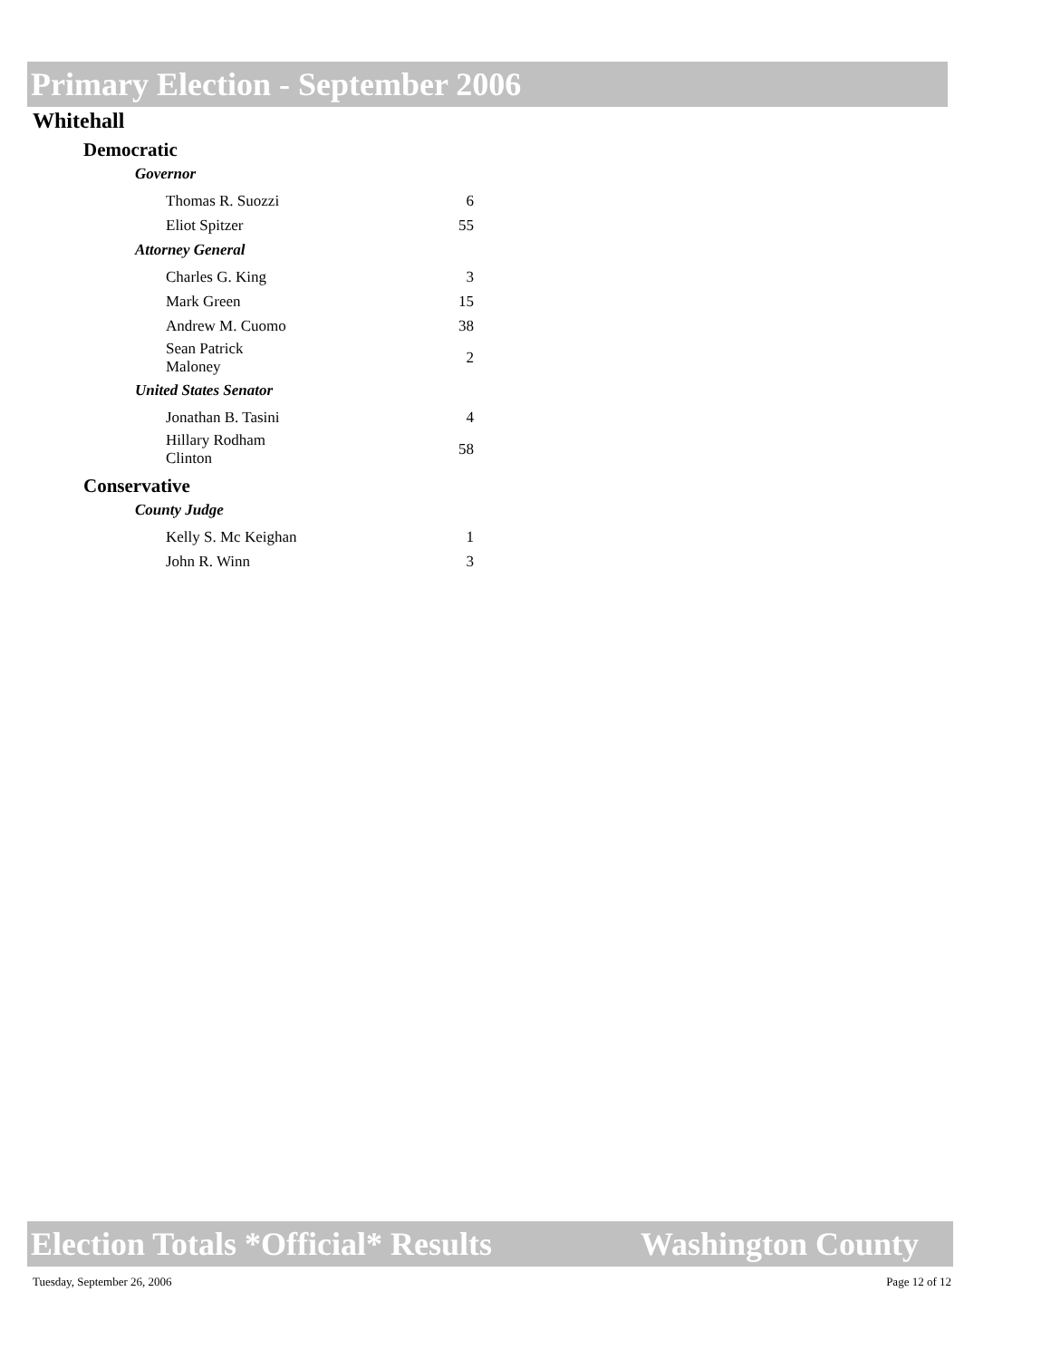Primary Election - September 2006
Whitehall
Democratic
Governor
| Thomas R. Suozzi | 6 |
| Eliot Spitzer | 55 |
Attorney General
| Charles G. King | 3 |
| Mark Green | 15 |
| Andrew M. Cuomo | 38 |
| Sean Patrick Maloney | 2 |
United States Senator
| Jonathan B. Tasini | 4 |
| Hillary Rodham Clinton | 58 |
Conservative
County Judge
| Kelly S. Mc Keighan | 1 |
| John R. Winn | 3 |
Election Totals *Official* Results Washington County
Tuesday, September 26, 2006 Page 12 of 12